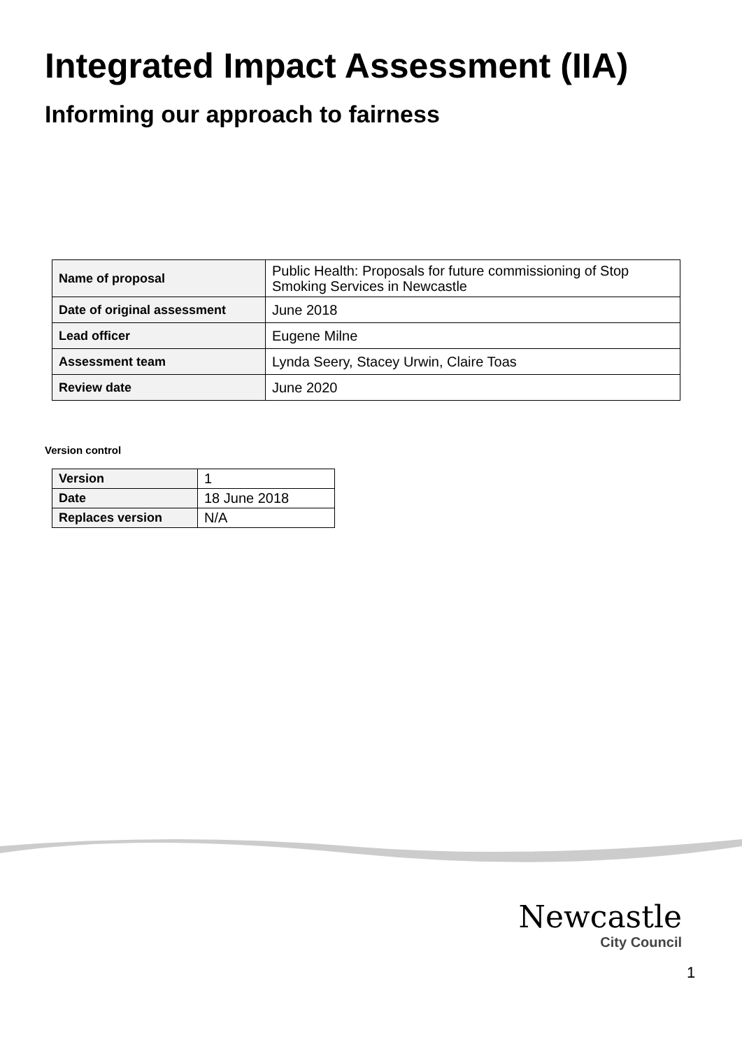Integrated Impact Assessment (IIA)
Informing our approach to fairness
| Name of proposal | Public Health: Proposals for future commissioning of Stop Smoking Services in Newcastle |
| Date of original assessment | June 2018 |
| Lead officer | Eugene Milne |
| Assessment team | Lynda Seery, Stacey Urwin, Claire Toas |
| Review date | June 2020 |
Version control
| Version | 1 |
| Date | 18 June 2018 |
| Replaces version | N/A |
Newcastle
City Council
1